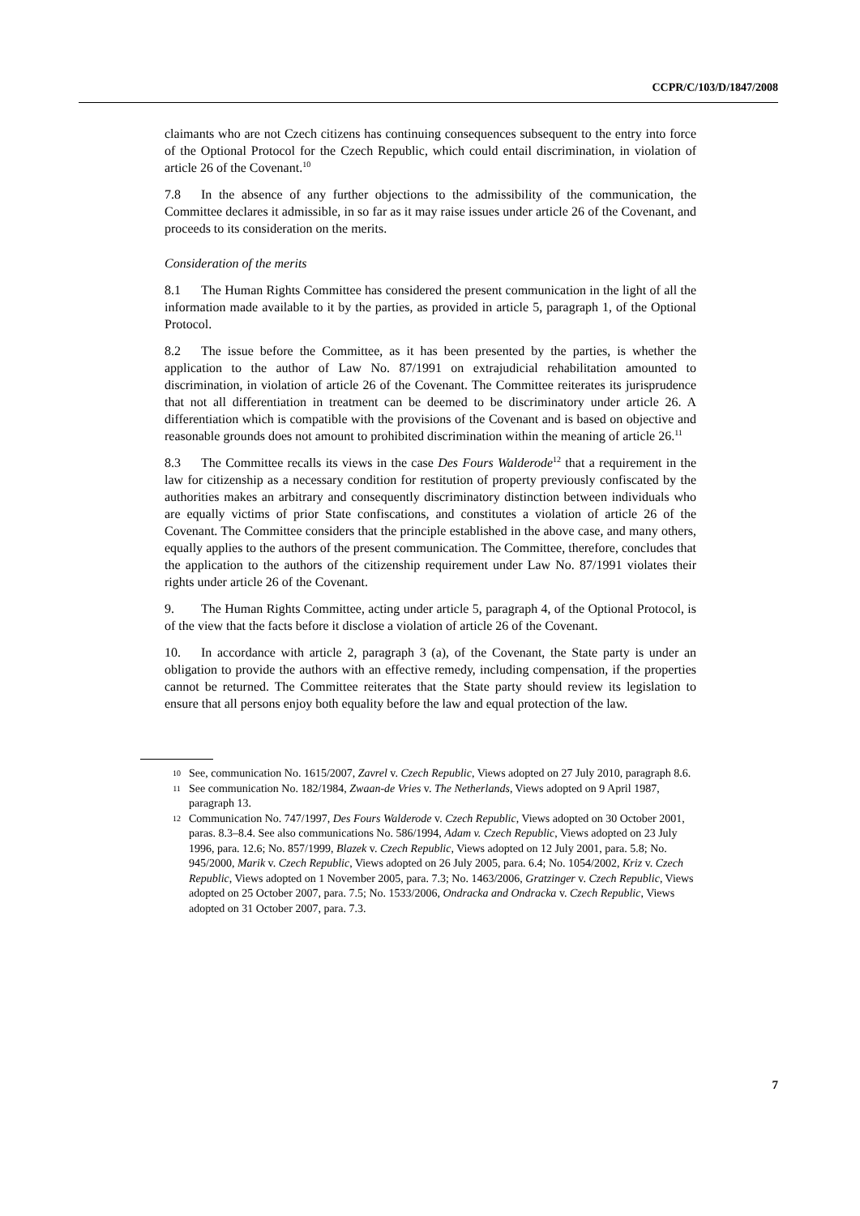CCPR/C/103/D/1847/2008
claimants who are not Czech citizens has continuing consequences subsequent to the entry into force of the Optional Protocol for the Czech Republic, which could entail discrimination, in violation of article 26 of the Covenant.<sup>10</sup>
7.8 In the absence of any further objections to the admissibility of the communication, the Committee declares it admissible, in so far as it may raise issues under article 26 of the Covenant, and proceeds to its consideration on the merits.
Consideration of the merits
8.1 The Human Rights Committee has considered the present communication in the light of all the information made available to it by the parties, as provided in article 5, paragraph 1, of the Optional Protocol.
8.2 The issue before the Committee, as it has been presented by the parties, is whether the application to the author of Law No. 87/1991 on extrajudicial rehabilitation amounted to discrimination, in violation of article 26 of the Covenant. The Committee reiterates its jurisprudence that not all differentiation in treatment can be deemed to be discriminatory under article 26. A differentiation which is compatible with the provisions of the Covenant and is based on objective and reasonable grounds does not amount to prohibited discrimination within the meaning of article 26.<sup>11</sup>
8.3 The Committee recalls its views in the case Des Fours Walderode<sup>12</sup> that a requirement in the law for citizenship as a necessary condition for restitution of property previously confiscated by the authorities makes an arbitrary and consequently discriminatory distinction between individuals who are equally victims of prior State confiscations, and constitutes a violation of article 26 of the Covenant. The Committee considers that the principle established in the above case, and many others, equally applies to the authors of the present communication. The Committee, therefore, concludes that the application to the authors of the citizenship requirement under Law No. 87/1991 violates their rights under article 26 of the Covenant.
9. The Human Rights Committee, acting under article 5, paragraph 4, of the Optional Protocol, is of the view that the facts before it disclose a violation of article 26 of the Covenant.
10. In accordance with article 2, paragraph 3 (a), of the Covenant, the State party is under an obligation to provide the authors with an effective remedy, including compensation, if the properties cannot be returned. The Committee reiterates that the State party should review its legislation to ensure that all persons enjoy both equality before the law and equal protection of the law.
10 See, communication No. 1615/2007, Zavrel v. Czech Republic, Views adopted on 27 July 2010, paragraph 8.6.
11 See communication No. 182/1984, Zwaan-de Vries v. The Netherlands, Views adopted on 9 April 1987, paragraph 13.
12 Communication No. 747/1997, Des Fours Walderode v. Czech Republic, Views adopted on 30 October 2001, paras. 8.3–8.4. See also communications No. 586/1994, Adam v. Czech Republic, Views adopted on 23 July 1996, para. 12.6; No. 857/1999, Blazek v. Czech Republic, Views adopted on 12 July 2001, para. 5.8; No. 945/2000, Marik v. Czech Republic, Views adopted on 26 July 2005, para. 6.4; No. 1054/2002, Kriz v. Czech Republic, Views adopted on 1 November 2005, para. 7.3; No. 1463/2006, Gratzinger v. Czech Republic, Views adopted on 25 October 2007, para. 7.5; No. 1533/2006, Ondracka and Ondracka v. Czech Republic, Views adopted on 31 October 2007, para. 7.3.
7